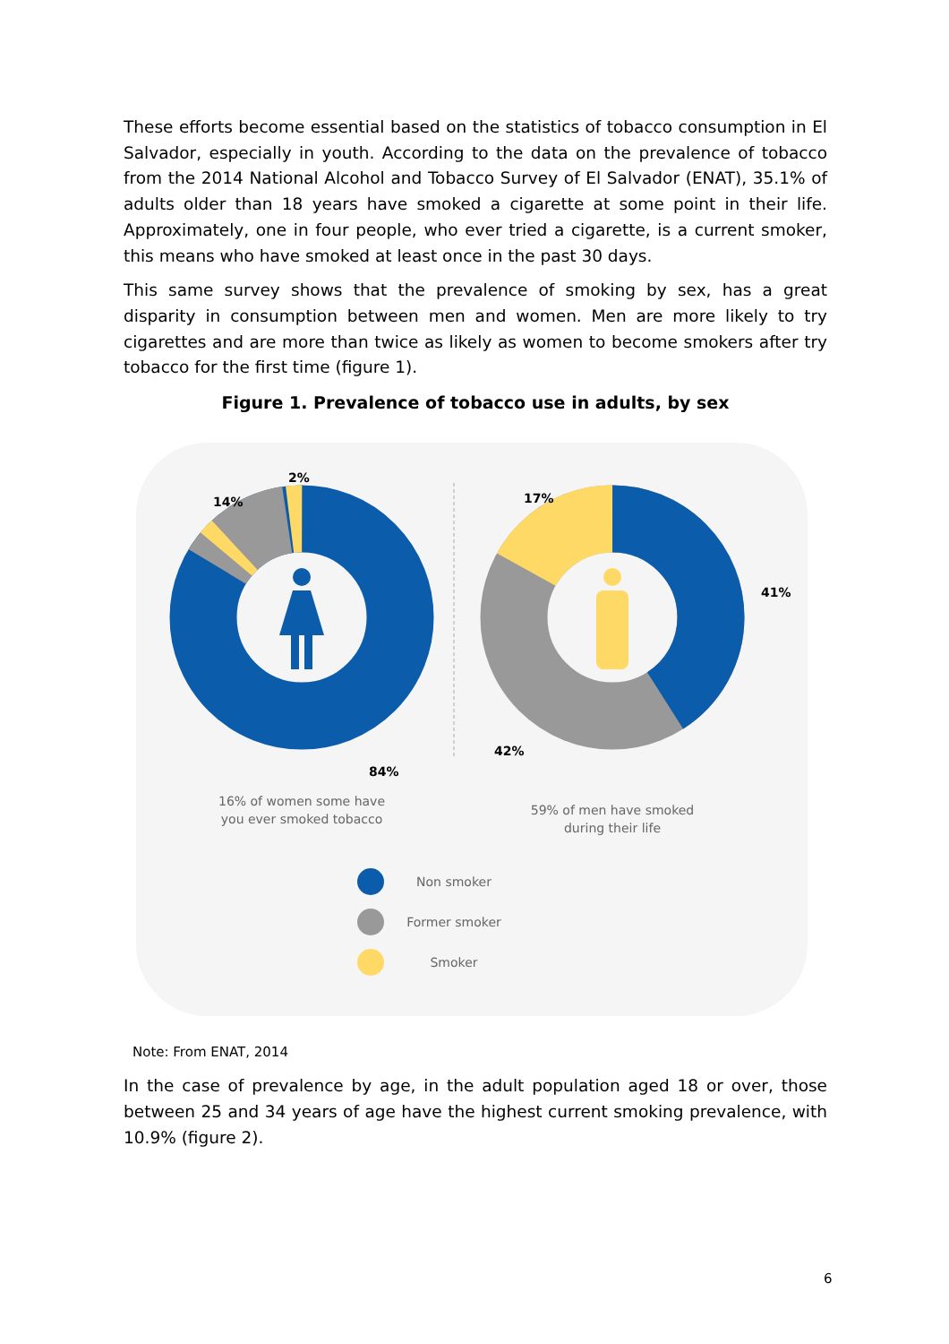These efforts become essential based on the statistics of tobacco consumption in El Salvador, especially in youth. According to the data on the prevalence of tobacco from the 2014 National Alcohol and Tobacco Survey of El Salvador (ENAT), 35.1% of adults older than 18 years have smoked a cigarette at some point in their life. Approximately, one in four people, who ever tried a cigarette, is a current smoker, this means who have smoked at least once in the past 30 days.
This same survey shows that the prevalence of smoking by sex, has a great disparity in consumption between men and women. Men are more likely to try cigarettes and are more than twice as likely as women to become smokers after try tobacco for the first time (figure 1).
Figure 1. Prevalence of tobacco use in adults, by sex
2%
14%
84%
17%
41%
42%
16% of women some have you ever smoked tobacco
59% of men have smoked during their life
Non smoker
Former smoker
Smoker
Note: From ENAT, 2014
In the case of prevalence by age, in the adult population aged 18 or over, those between 25 and 34 years of age have the highest current smoking prevalence, with 10.9% (figure 2).
6